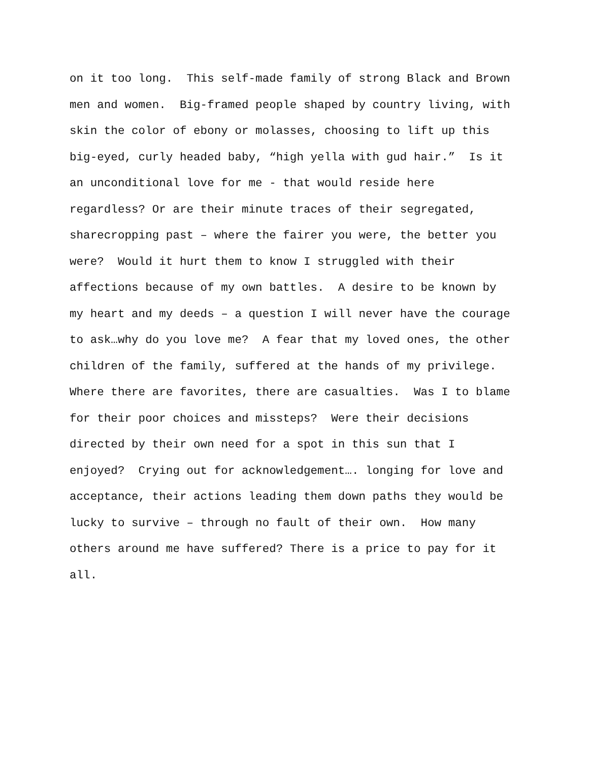on it too long. This self-made family of strong Black and Brown
men and women. Big-framed people shaped by country living, with
skin the color of ebony or molasses, choosing to lift up this
big-eyed, curly headed baby, “high yella with gud hair.” Is it
an unconditional love for me - that would reside here
regardless? Or are their minute traces of their segregated,
sharecropping past – where the fairer you were, the better you
were? Would it hurt them to know I struggled with their
affections because of my own battles. A desire to be known by
my heart and my deeds – a question I will never have the courage
to ask…why do you love me? A fear that my loved ones, the other
children of the family, suffered at the hands of my privilege.
Where there are favorites, there are casualties. Was I to blame
for their poor choices and missteps? Were their decisions
directed by their own need for a spot in this sun that I
enjoyed? Crying out for acknowledgement…. longing for love and
acceptance, their actions leading them down paths they would be
lucky to survive – through no fault of their own. How many
others around me have suffered? There is a price to pay for it
all.